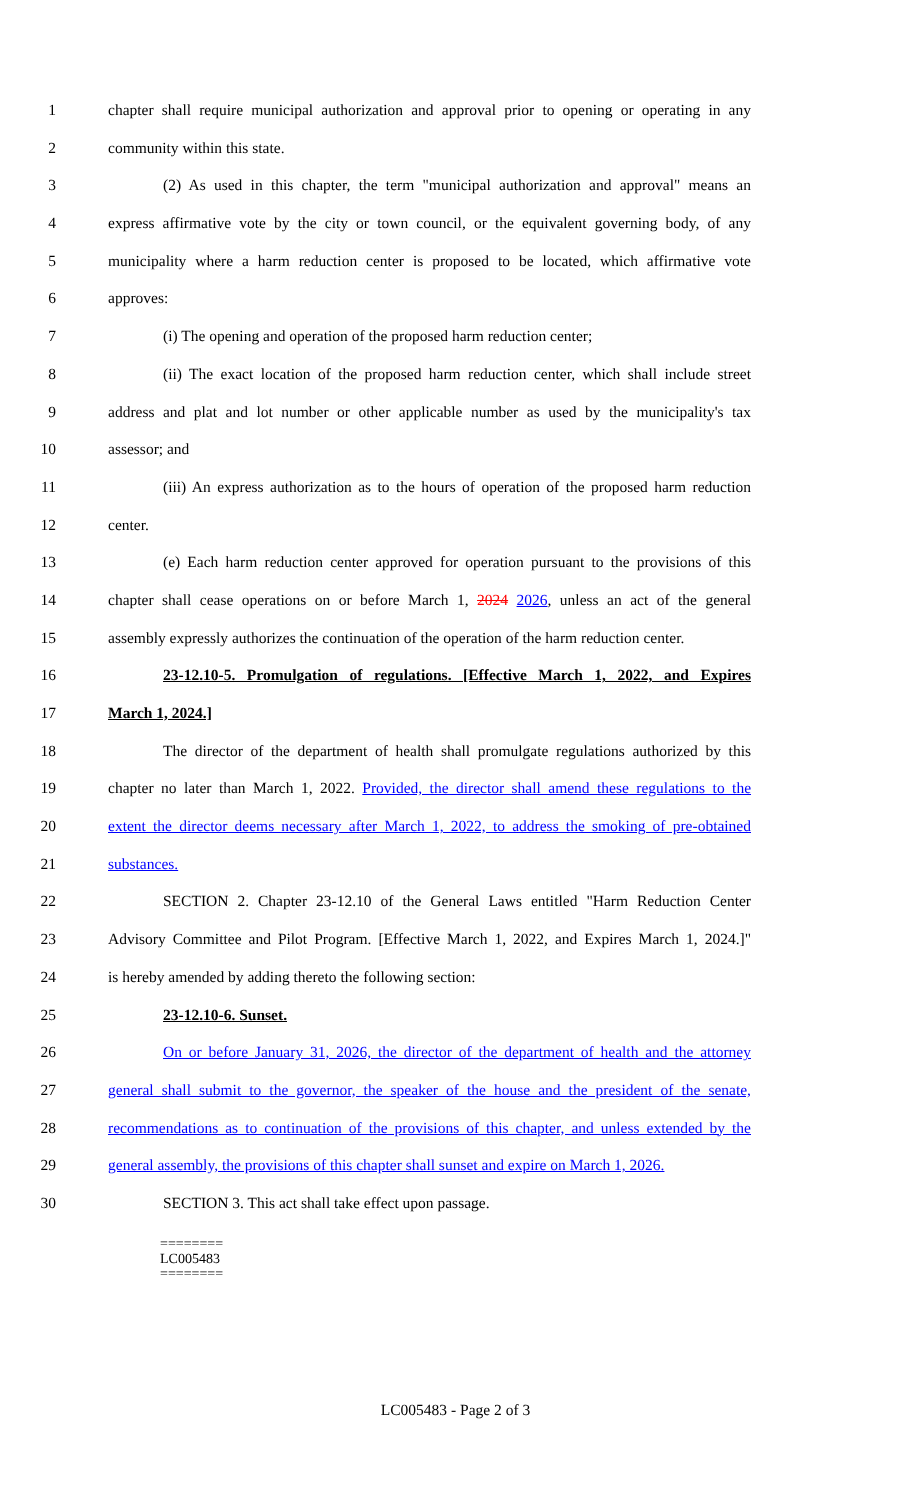1 chapter shall require municipal authorization and approval prior to opening or operating in any
2 community within this state.
3 (2) As used in this chapter, the term "municipal authorization and approval" means an
4 express affirmative vote by the city or town council, or the equivalent governing body, of any
5 municipality where a harm reduction center is proposed to be located, which affirmative vote
6 approves:
7 (i) The opening and operation of the proposed harm reduction center;
8 (ii) The exact location of the proposed harm reduction center, which shall include street
9 address and plat and lot number or other applicable number as used by the municipality's tax
10 assessor; and
11 (iii) An express authorization as to the hours of operation of the proposed harm reduction
12 center.
13 (e) Each harm reduction center approved for operation pursuant to the provisions of this
14 chapter shall cease operations on or before March 1, 2024 2026, unless an act of the general
15 assembly expressly authorizes the continuation of the operation of the harm reduction center.
16 23-12.10-5. Promulgation of regulations. [Effective March 1, 2022, and Expires
17 March 1, 2024.]
18 The director of the department of health shall promulgate regulations authorized by this
19 chapter no later than March 1, 2022. Provided, the director shall amend these regulations to the
20 extent the director deems necessary after March 1, 2022, to address the smoking of pre-obtained
21 substances.
22 SECTION 2. Chapter 23-12.10 of the General Laws entitled "Harm Reduction Center
23 Advisory Committee and Pilot Program. [Effective March 1, 2022, and Expires March 1, 2024.]"
24 is hereby amended by adding thereto the following section:
25 23-12.10-6. Sunset.
26 On or before January 31, 2026, the director of the department of health and the attorney
27 general shall submit to the governor, the speaker of the house and the president of the senate,
28 recommendations as to continuation of the provisions of this chapter, and unless extended by the
29 general assembly, the provisions of this chapter shall sunset and expire on March 1, 2026.
30 SECTION 3. This act shall take effect upon passage.
========
LC005483
========
LC005483 - Page 2 of 3